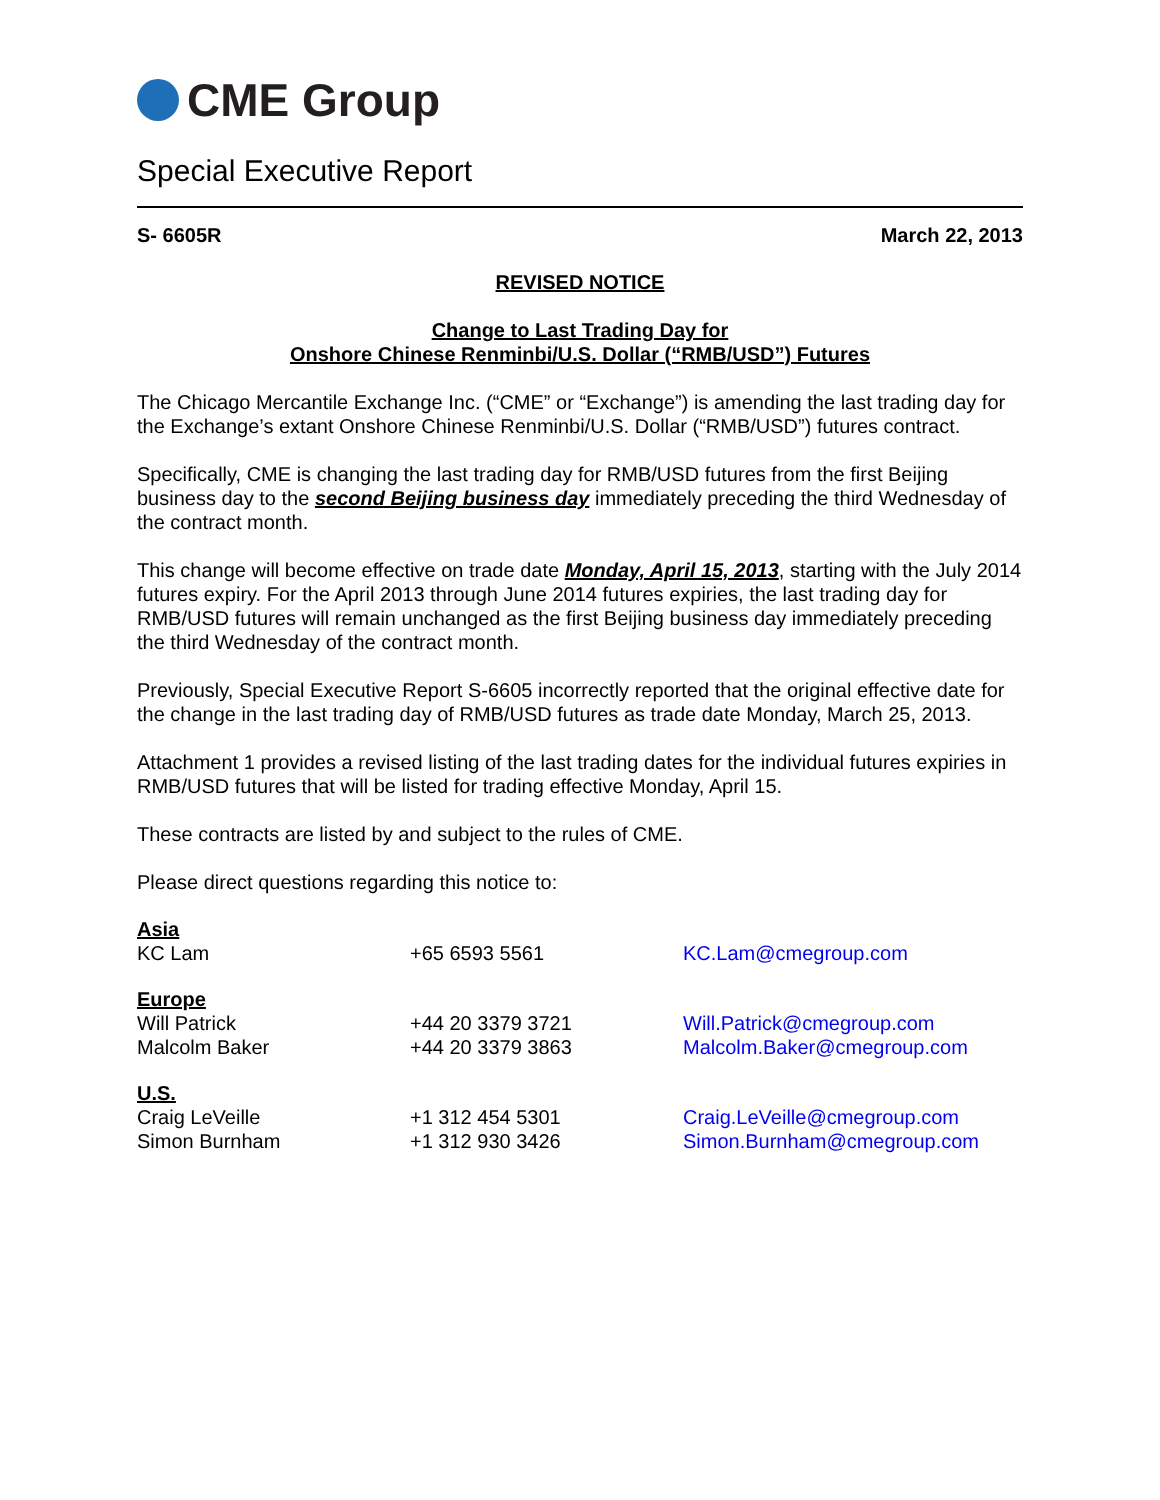CME Group
Special Executive Report
S- 6605R March 22, 2013
REVISED NOTICE
Change to Last Trading Day for
Onshore Chinese Renminbi/U.S. Dollar (“RMB/USD”) Futures
The Chicago Mercantile Exchange Inc. (“CME” or “Exchange”) is amending the last trading day for the Exchange’s extant Onshore Chinese Renminbi/U.S. Dollar (“RMB/USD”) futures contract.
Specifically, CME is changing the last trading day for RMB/USD futures from the first Beijing business day to the second Beijing business day immediately preceding the third Wednesday of the contract month.
This change will become effective on trade date Monday, April 15, 2013, starting with the July 2014 futures expiry. For the April 2013 through June 2014 futures expiries, the last trading day for RMB/USD futures will remain unchanged as the first Beijing business day immediately preceding the third Wednesday of the contract month.
Previously, Special Executive Report S-6605 incorrectly reported that the original effective date for the change in the last trading day of RMB/USD futures as trade date Monday, March 25, 2013.
Attachment 1 provides a revised listing of the last trading dates for the individual futures expiries in RMB/USD futures that will be listed for trading effective Monday, April 15.
These contracts are listed by and subject to the rules of CME.
Please direct questions regarding this notice to:
| Asia | | |
| KC Lam | +65 6593 5561 | KC.Lam@cmegroup.com |
| Europe | | |
| Will Patrick | +44 20 3379 3721 | Will.Patrick@cmegroup.com |
| Malcolm Baker | +44 20 3379 3863 | Malcolm.Baker@cmegroup.com |
| U.S. | | |
| Craig LeVeille | +1 312 454 5301 | Craig.LeVeille@cmegroup.com |
| Simon Burnham | +1 312 930 3426 | Simon.Burnham@cmegroup.com |